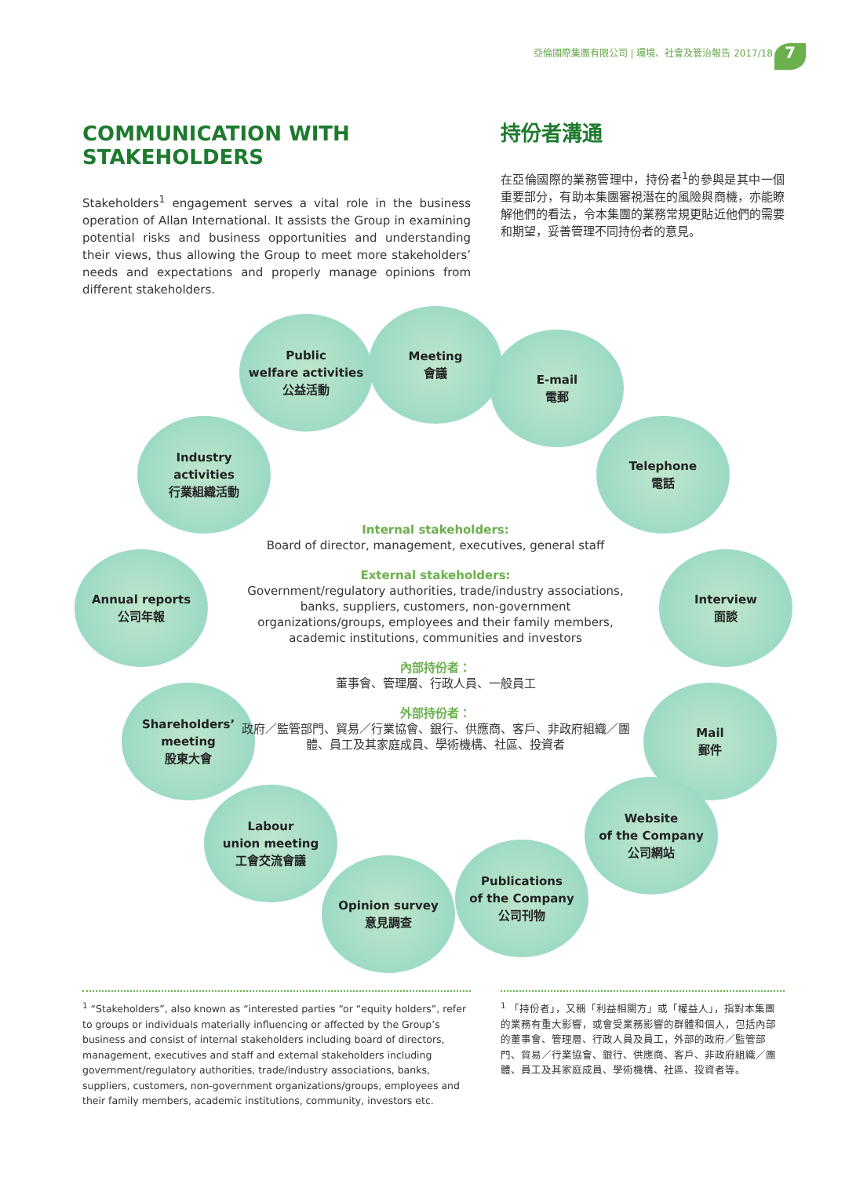亞倫國際集團有限公司 | 環境、社會及管治報告 2017/18
7
COMMUNICATION WITH STAKEHOLDERS
Stakeholders<sup>1</sup> engagement serves a vital role in the business operation of Allan International. It assists the Group in examining potential risks and business opportunities and understanding their views, thus allowing the Group to meet more stakeholders’ needs and expectations and properly manage opinions from different stakeholders.
持份者溝通
在亞倫國際的業務管理中，持份者<sup>1</sup>的參與是其中一個重要部分，有助本集團審視潛在的風險與商機，亦能瞭解他們的看法，令本集團的業務常規更貼近他們的需要和期望，妥善管理不同持份者的意見。
Public
welfare activities
公益活動
Meeting
會議
E-mail
電郵
Industry
activities
行業組織活動
Telephone
電話
Annual reports
公司年報
Interview
面談
Shareholders’
meeting
股東大會
Mail
郵件
Labour
union meeting
工會交流會議
Website
of the Company
公司網站
Opinion survey
意見調查
Publications
of the Company
公司刊物
Internal stakeholders:
Board of director, management, executives, general staff
External stakeholders:
Government/regulatory authorities, trade/industry associations, banks, suppliers, customers, non-government organizations/groups, employees and their family members, academic institutions, communities and investors
內部持份者：
董事會、管理層、行政人員、一般員工
外部持份者：
政府／監管部門、貿易／行業協會、銀行、供應商、客戶、非政府組織／團體、員工及其家庭成員、學術機構、社區、投資者
<sup>1</sup> “Stakeholders”, also known as “interested parties “or “equity holders”, refer to groups or individuals materially influencing or affected by the Group’s business and consist of internal stakeholders including board of directors, management, executives and staff and external stakeholders including government/regulatory authorities, trade/industry associations, banks, suppliers, customers, non-government organizations/groups, employees and their family members, academic institutions, community, investors etc.
<sup>1</sup> 「持份者」，又稱「利益相關方」或「權益人」，指對本集團的業務有重大影響，或會受業務影響的群體和個人，包括內部的董事會、管理層、行政人員及員工，外部的政府／監管部門、貿易／行業協會、銀行、供應商、客戶、非政府組織／團體、員工及其家庭成員、學術機構、社區、投資者等。